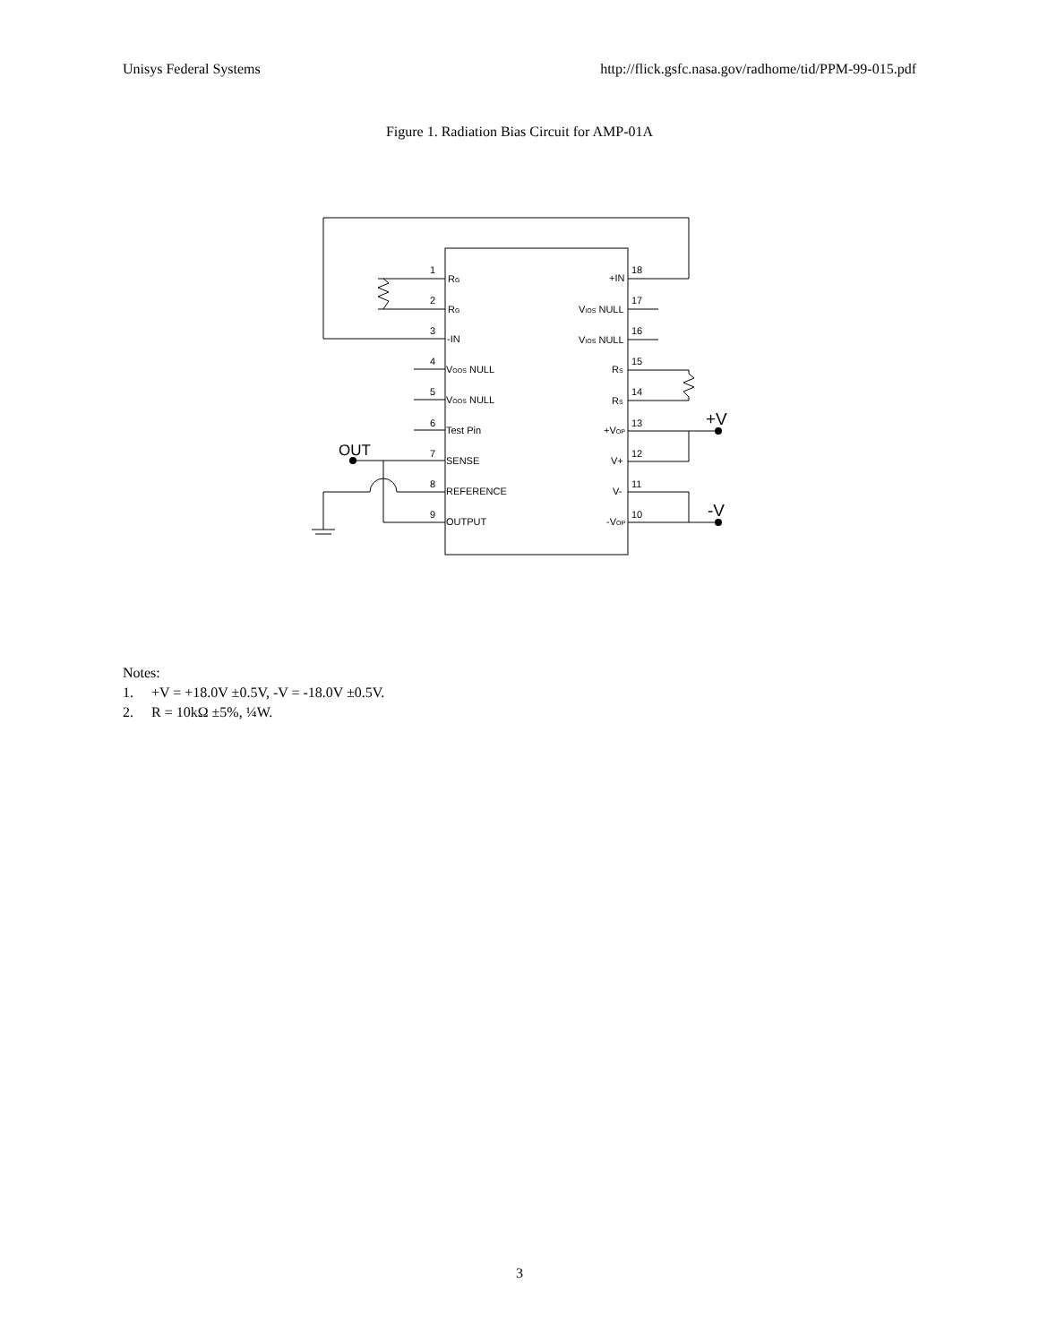Unisys Federal Systems http://flick.gsfc.nasa.gov/radhome/tid/PPM-99-015.pdf
Figure 1. Radiation Bias Circuit for AMP-01A
1
2
3
4
5
6
7
8
9
18
17
16
15
14
13
12
11
10
RG
RG
-IN
VOOS NULL
VOOS NULL
Test Pin
SENSE
REFERENCE
OUTPUT
+IN
VIOS NULL
VIOS NULL
RS
RS
+VOP
V+
V-
-VOP
OUT
+V
-V
Notes:
1. +V = +18.0V ±0.5V, -V = -18.0V ±0.5V.
2. R = 10kΩ ±5%, ¼W.
3